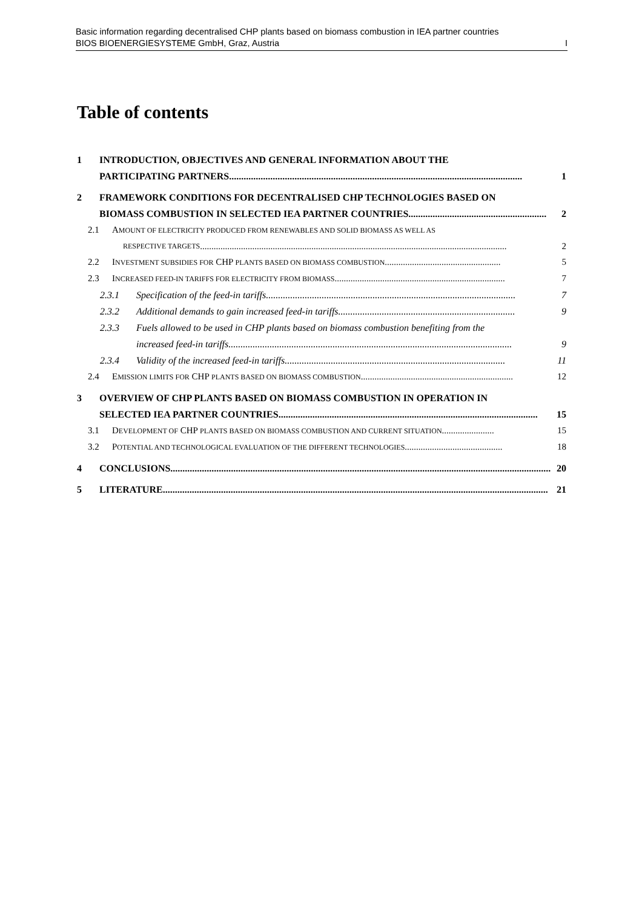Basic information regarding decentralised CHP plants based on biomass combustion in IEA partner countries
BIOS BIOENERGIESYSTEME GmbH, Graz, Austria I
Table of contents
1 INTRODUCTION, OBJECTIVES AND GENERAL INFORMATION ABOUT THE
PARTICIPATING PARTNERS......................................................................................................................... 1
2 FRAMEWORK CONDITIONS FOR DECENTRALISED CHP TECHNOLOGIES BASED ON
BIOMASS COMBUSTION IN SELECTED IEA PARTNER COUNTRIES......................................................... 2
2.1 AMOUNT OF ELECTRICITY PRODUCED FROM RENEWABLES AND SOLID BIOMASS AS WELL AS
RESPECTIVE TARGETS....................................................................................................................................... 2
2.2 INVESTMENT SUBSIDIES FOR CHP PLANTS BASED ON BIOMASS COMBUSTION................................................... 5
2.3 INCREASED FEED-IN TARIFFS FOR ELECTRICITY FROM BIOMASS........................................................................... 7
2.3.1 Specification of the feed-in tariffs....................................................................................................... 7
2.3.2 Additional demands to gain increased feed-in tariffs......................................................................... 9
2.3.3 Fuels allowed to be used in CHP plants based on biomass combustion benefiting from the
increased feed-in tariffs..................................................................................................................... 9
2.3.4 Validity of the increased feed-in tariffs........................................................................................... 11
2.4 EMISSION LIMITS FOR CHP PLANTS BASED ON BIOMASS COMBUSTION................................................................... 12
3 OVERVIEW OF CHP PLANTS BASED ON BIOMASS COMBUSTION IN OPERATION IN
SELECTED IEA PARTNER COUNTRIES........................................................................................................... 15
3.1 DEVELOPMENT OF CHP PLANTS BASED ON BIOMASS COMBUSTION AND CURRENT SITUATION....................... 15
3.2 POTENTIAL AND TECHNOLOGICAL EVALUATION OF THE DIFFERENT TECHNOLOGIES........................................... 18
4 CONCLUSIONS............................................................................................................................................................. 20
5 LITERATURE............................................................................................................................................................... 21